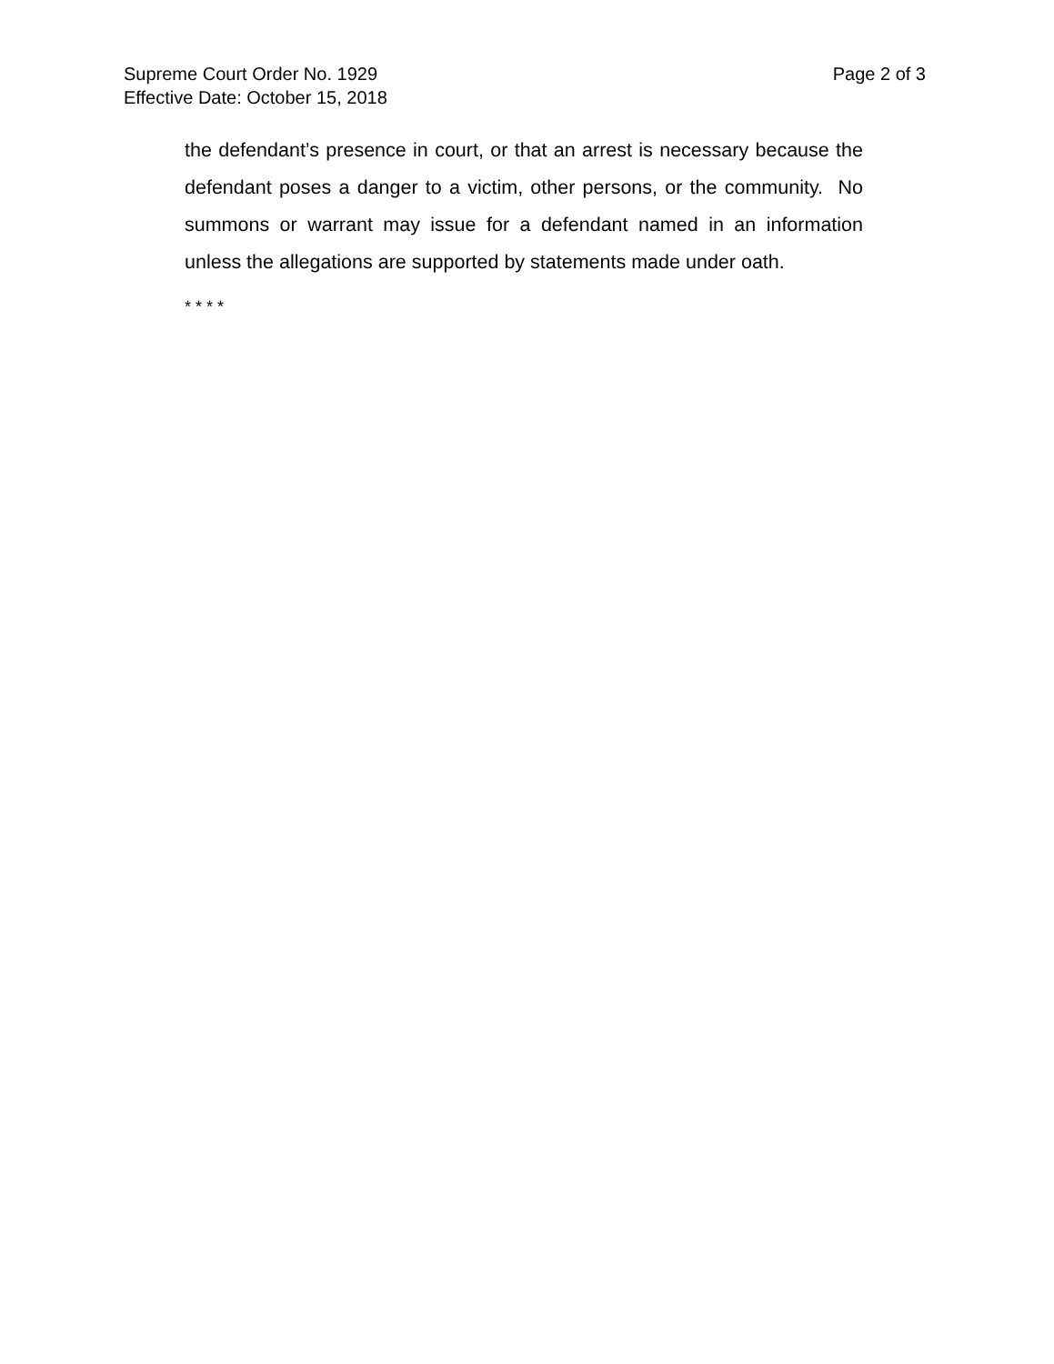Supreme Court Order No. 1929 Page 2 of 3
Effective Date: October 15, 2018
the defendant’s presence in court, or that an arrest is necessary because the defendant poses a danger to a victim, other persons, or the community. No summons or warrant may issue for a defendant named in an information unless the allegations are supported by statements made under oath.
* * * *